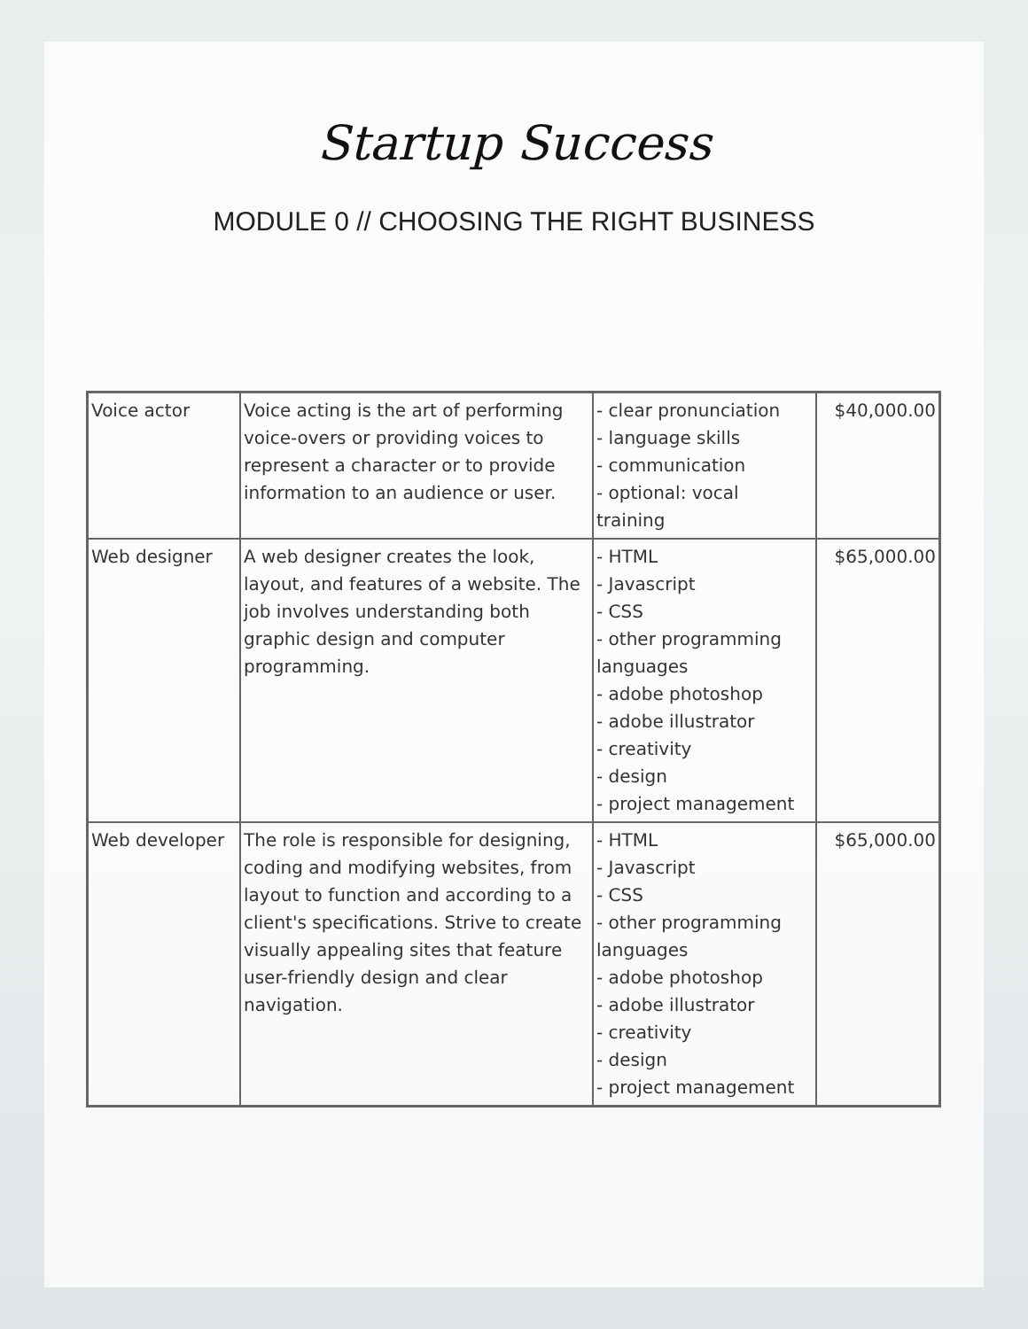Startup Success
MODULE 0 // CHOOSING THE RIGHT BUSINESS
| Voice actor | Voice acting is the art of performing voice-overs or providing voices to represent a character or to provide information to an audience or user. | - clear pronunciation - language skills - communication - optional: vocal training | $40,000.00 |
| Web designer | A web designer creates the look, layout, and features of a website. The job involves understanding both graphic design and computer programming. | - HTML - Javascript - CSS - other programming languages - adobe photoshop - adobe illustrator - creativity - design - project management | $65,000.00 |
| Web developer | The role is responsible for designing, coding and modifying websites, from layout to function and according to a client's specifications. Strive to create visually appealing sites that feature user-friendly design and clear navigation. | - HTML - Javascript - CSS - other programming languages - adobe photoshop - adobe illustrator - creativity - design - project management | $65,000.00 |